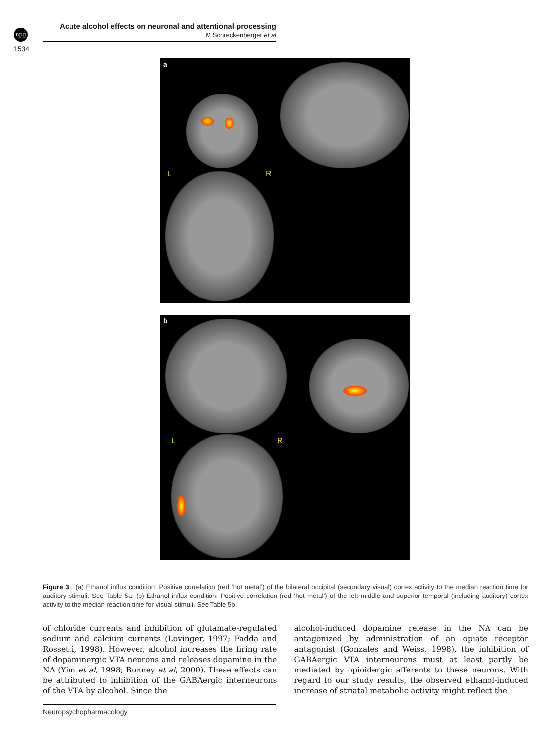npg
Acute alcohol effects on neuronal and attentional processing
M Schreckenberger et al
1534
a
L R
b
L R
Figure 3 (a) Ethanol influx condition: Positive correlation (red ‘hot metal’) of the bilateral occipital (secondary visual) cortex activity to the median reaction time for auditory stimuli. See Table 5a. (b) Ethanol influx condition: Positive correlation (red ‘hot metal’) of the left middle and superior temporal (including auditory) cortex activity to the median reaction time for visual stimuli. See Table 5b.
of chloride currents and inhibition of glutamate-regulated sodium and calcium currents (Lovinger, 1997; Fadda and Rossetti, 1998). However, alcohol increases the firing rate of dopaminergic VTA neurons and releases dopamine in the NA (Yim et al, 1998; Bunney et al, 2000). These effects can be attributed to inhibition of the GABAergic interneurons of the VTA by alcohol. Since the
alcohol-induced dopamine release in the NA can be antagonized by administration of an opiate receptor antagonist (Gonzales and Weiss, 1998), the inhibition of GABAergic VTA interneurons must at least partly be mediated by opioidergic afferents to these neurons. With regard to our study results, the observed ethanol-induced increase of striatal metabolic activity might reflect the
Neuropsychopharmacology